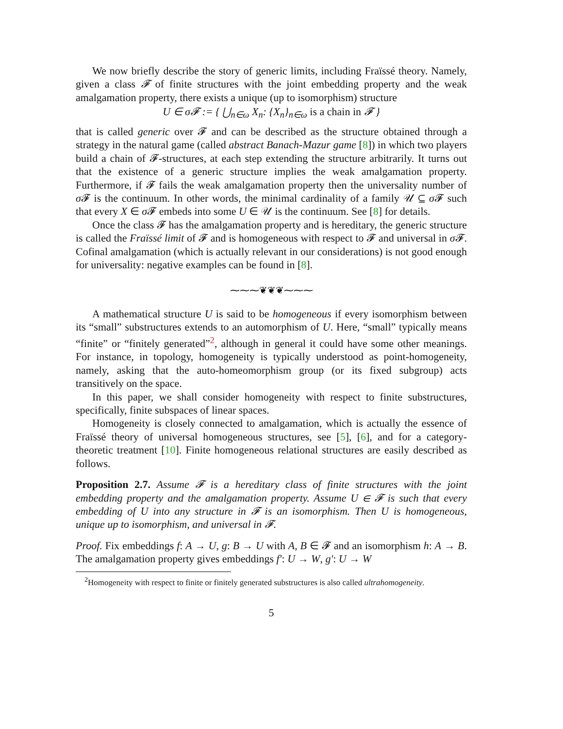We now briefly describe the story of generic limits, including Fraïssé theory. Namely, given a class 𝓕 of finite structures with the joint embedding property and the weak amalgamation property, there exists a unique (up to isomorphism) structure
U ∈ σ𝓕 := { ⋃<sub>n∈ω</sub> X<sub>n</sub>: {X<sub>n</sub>}<sub>n∈ω</sub> is a chain in 𝓕 }
that is called generic over 𝓕 and can be described as the structure obtained through a strategy in the natural game (called abstract Banach-Mazur game [8]) in which two players build a chain of 𝓕-structures, at each step extending the structure arbitrarily. It turns out that the existence of a generic structure implies the weak amalgamation property. Furthermore, if 𝓕 fails the weak amalgamation property then the universality number of σ 𝓕 is the continuum. In other words, the minimal cardinality of a family 𝒰 ⊆ σ 𝓕 such that every X ∈ σ 𝓕 embeds into some U ∈ 𝒰 is the continuum. See [8] for details.
Once the class 𝓕 has the amalgamation property and is hereditary, the generic structure is called the Fraïssé limit of 𝓕 and is homogeneous with respect to 𝓕 and universal in σ 𝓕. Cofinal amalgamation (which is actually relevant in our considerations) is not good enough for universality: negative examples can be found in [8].
⁓⁓⁓❦❦❦⁓⁓⁓
A mathematical structure U is said to be homogeneous if every isomorphism between its “small” substructures extends to an automorphism of U. Here, “small” typically means “finite” or “finitely generated”<sup>2</sup>, although in general it could have some other meanings. For instance, in topology, homogeneity is typically understood as point-homogeneity, namely, asking that the auto-homeomorphism group (or its fixed subgroup) acts transitively on the space.
In this paper, we shall consider homogeneity with respect to finite substructures, specifically, finite subspaces of linear spaces.
Homogeneity is closely connected to amalgamation, which is actually the essence of Fraïssé theory of universal homogeneous structures, see [5], [6], and for a category-theoretic treatment [10]. Finite homogeneous relational structures are easily described as follows.
Proposition 2.7. Assume 𝓕 is a hereditary class of finite structures with the joint embedding property and the amalgamation property. Assume U ∈ 𝓕 is such that every embedding of U into any structure in 𝓕 is an isomorphism. Then U is homogeneous, unique up to isomorphism, and universal in 𝓕.
Proof. Fix embeddings f: A → U, g: B → U with A, B ∈ 𝓕 and an isomorphism h: A → B. The amalgamation property gives embeddings f′: U → W, g′: U → W
<sup>2</sup> Homogeneity with respect to finite or finitely generated substructures is also called ultrahomogeneity.
5